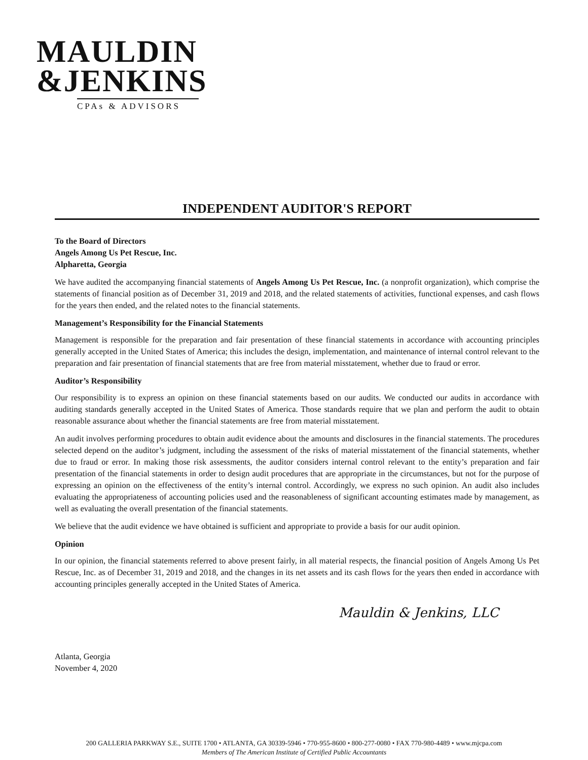MAULDIN
&JENKINS
CPAs & ADVISORS
INDEPENDENT AUDITOR'S REPORT
To the Board of Directors
Angels Among Us Pet Rescue, Inc.
Alpharetta, Georgia
We have audited the accompanying financial statements of Angels Among Us Pet Rescue, Inc. (a nonprofit organization), which comprise the statements of financial position as of December 31, 2019 and 2018, and the related statements of activities, functional expenses, and cash flows for the years then ended, and the related notes to the financial statements.
Management’s Responsibility for the Financial Statements
Management is responsible for the preparation and fair presentation of these financial statements in accordance with accounting principles generally accepted in the United States of America; this includes the design, implementation, and maintenance of internal control relevant to the preparation and fair presentation of financial statements that are free from material misstatement, whether due to fraud or error.
Auditor’s Responsibility
Our responsibility is to express an opinion on these financial statements based on our audits. We conducted our audits in accordance with auditing standards generally accepted in the United States of America. Those standards require that we plan and perform the audit to obtain reasonable assurance about whether the financial statements are free from material misstatement.
An audit involves performing procedures to obtain audit evidence about the amounts and disclosures in the financial statements. The procedures selected depend on the auditor’s judgment, including the assessment of the risks of material misstatement of the financial statements, whether due to fraud or error. In making those risk assessments, the auditor considers internal control relevant to the entity’s preparation and fair presentation of the financial statements in order to design audit procedures that are appropriate in the circumstances, but not for the purpose of expressing an opinion on the effectiveness of the entity’s internal control. Accordingly, we express no such opinion. An audit also includes evaluating the appropriateness of accounting policies used and the reasonableness of significant accounting estimates made by management, as well as evaluating the overall presentation of the financial statements.
We believe that the audit evidence we have obtained is sufficient and appropriate to provide a basis for our audit opinion.
Opinion
In our opinion, the financial statements referred to above present fairly, in all material respects, the financial position of Angels Among Us Pet Rescue, Inc. as of December 31, 2019 and 2018, and the changes in its net assets and its cash flows for the years then ended in accordance with accounting principles generally accepted in the United States of America.
Mauldin & Jenkins, LLC
Atlanta, Georgia
November 4, 2020
200 GALLERIA PARKWAY S.E., SUITE 1700 • ATLANTA, GA 30339-5946 • 770-955-8600 • 800-277-0080 • FAX 770-980-4489 • www.mjcpa.com
Members of The American Institute of Certified Public Accountants